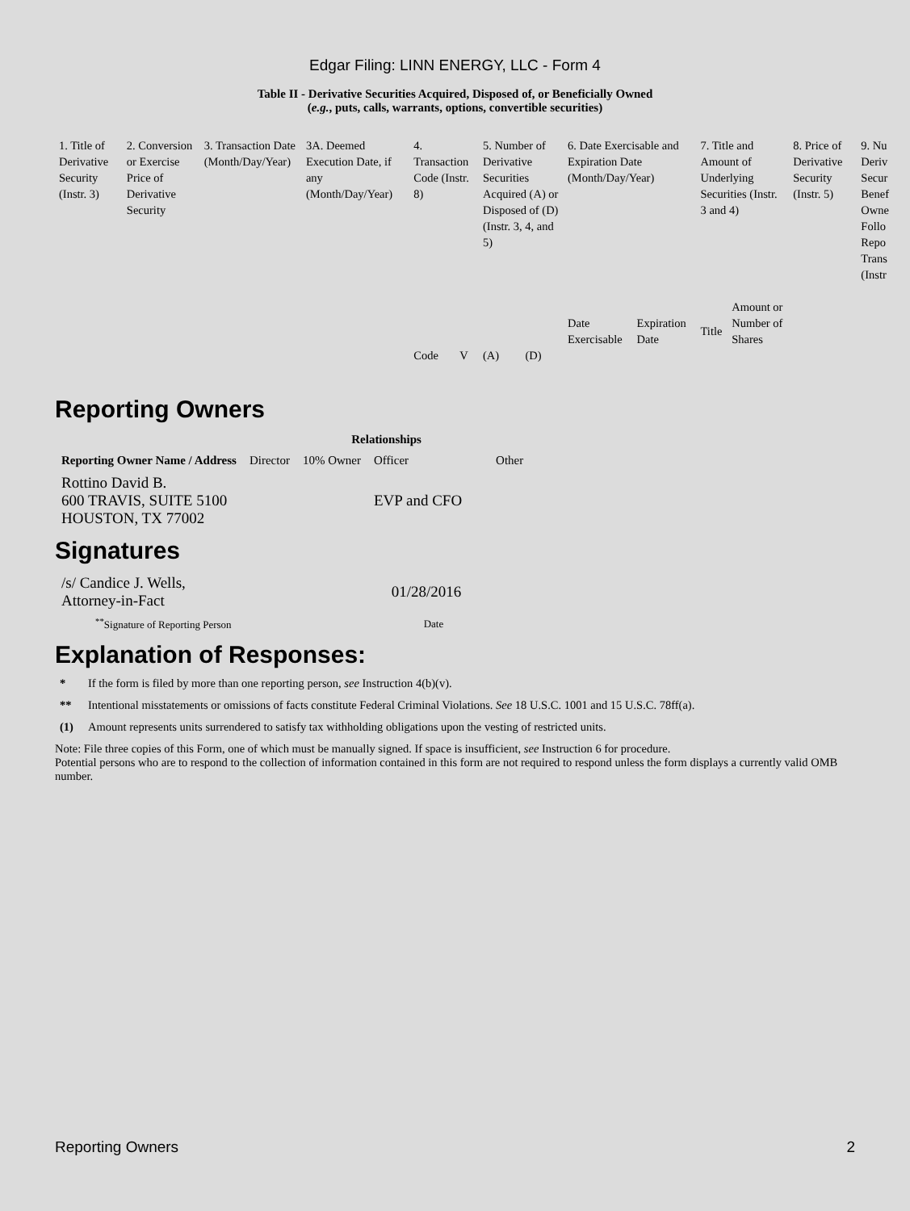Edgar Filing: LINN ENERGY, LLC - Form 4
Table II - Derivative Securities Acquired, Disposed of, or Beneficially Owned
(e.g., puts, calls, warrants, options, convertible securities)
| 1. Title of Derivative Security (Instr. 3) | 2. Conversion or Exercise Price of Derivative Security | 3. Transaction Date (Month/Day/Year) | 3A. Deemed Execution Date, if any (Month/Day/Year) | 4. Transaction Code (Instr. 8) | | 5. Number of Derivative Securities Acquired (A) or Disposed of (D) (Instr. 3, 4, and 5) | | 6. Date Exercisable and Expiration Date (Month/Day/Year) | | 7. Title and Amount of Underlying Securities (Instr. 3 and 4) | | 8. Price of Derivative Security (Instr. 5) | 9. Nu Deriv Secur Benef Owne Follo Repo Trans (Instr |
| | | | | | | | | Date Exercisable | Expiration Date | Title | Amount or Number of Shares | | |
| | | | | Code | V | (A) | (D) | | | | | | |
Reporting Owners
| Reporting Owner Name / Address | Relationships | | | |
| --- | --- | --- | --- | --- |
| | Director | 10% Owner | Officer | Other |
| Rottino David B. 600 TRAVIS, SUITE 5100 HOUSTON, TX 77002 | | | EVP and CFO | |
Signatures
| /s/ Candice J. Wells, Attorney-in-Fact | 01/28/2016 |
| <sup>**</sup> Signature of Reporting Person | Date |
Explanation of Responses:
* If the form is filed by more than one reporting person, see Instruction 4(b)(v).
** Intentional misstatements or omissions of facts constitute Federal Criminal Violations. See 18 U.S.C. 1001 and 15 U.S.C. 78ff(a).
(1) Amount represents units surrendered to satisfy tax withholding obligations upon the vesting of restricted units.
Note: File three copies of this Form, one of which must be manually signed. If space is insufficient, see Instruction 6 for procedure.
Potential persons who are to respond to the collection of information contained in this form are not required to respond unless the form displays a currently valid OMB number.
Reporting Owners 2